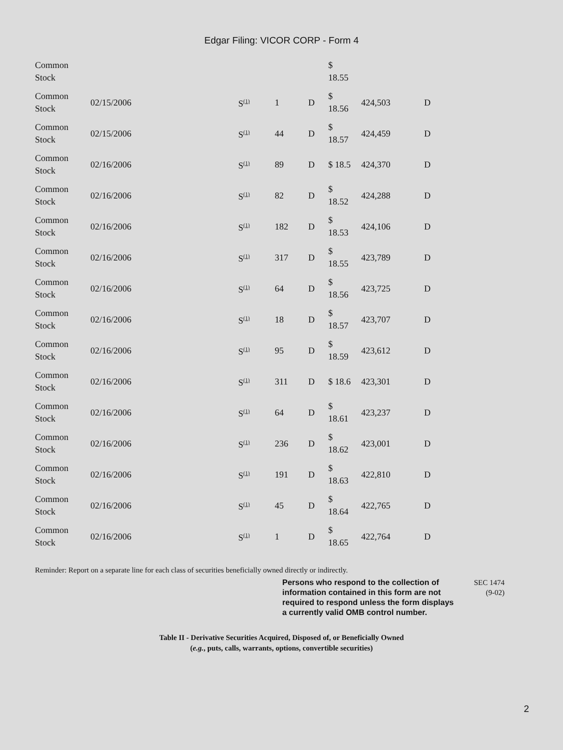Edgar Filing: VICOR CORP - Form 4
| Common Stock | | | | | $ 18.55 | | |
| Common Stock | 02/15/2006 | S<sup>(1)</sup> | 1 | D | $ 18.56 | 424,503 | D |
| Common Stock | 02/15/2006 | S<sup>(1)</sup> | 44 | D | $ 18.57 | 424,459 | D |
| Common Stock | 02/16/2006 | S<sup>(1)</sup> | 89 | D | $ 18.5 | 424,370 | D |
| Common Stock | 02/16/2006 | S<sup>(1)</sup> | 82 | D | $ 18.52 | 424,288 | D |
| Common Stock | 02/16/2006 | S<sup>(1)</sup> | 182 | D | $ 18.53 | 424,106 | D |
| Common Stock | 02/16/2006 | S<sup>(1)</sup> | 317 | D | $ 18.55 | 423,789 | D |
| Common Stock | 02/16/2006 | S<sup>(1)</sup> | 64 | D | $ 18.56 | 423,725 | D |
| Common Stock | 02/16/2006 | S<sup>(1)</sup> | 18 | D | $ 18.57 | 423,707 | D |
| Common Stock | 02/16/2006 | S<sup>(1)</sup> | 95 | D | $ 18.59 | 423,612 | D |
| Common Stock | 02/16/2006 | S<sup>(1)</sup> | 311 | D | $ 18.6 | 423,301 | D |
| Common Stock | 02/16/2006 | S<sup>(1)</sup> | 64 | D | $ 18.61 | 423,237 | D |
| Common Stock | 02/16/2006 | S<sup>(1)</sup> | 236 | D | $ 18.62 | 423,001 | D |
| Common Stock | 02/16/2006 | S<sup>(1)</sup> | 191 | D | $ 18.63 | 422,810 | D |
| Common Stock | 02/16/2006 | S<sup>(1)</sup> | 45 | D | $ 18.64 | 422,765 | D |
| Common Stock | 02/16/2006 | S<sup>(1)</sup> | 1 | D | $ 18.65 | 422,764 | D |
Reminder: Report on a separate line for each class of securities beneficially owned directly or indirectly.
Persons who respond to the collection of information contained in this form are not required to respond unless the form displays a currently valid OMB control number.
SEC 1474
(9-02)
Table II - Derivative Securities Acquired, Disposed of, or Beneficially Owned
(e.g., puts, calls, warrants, options, convertible securities)
2